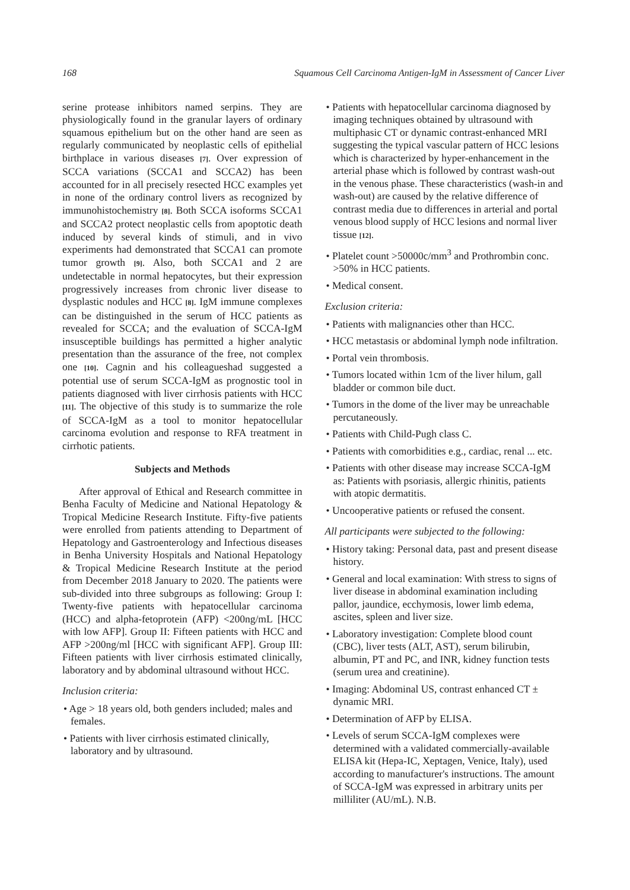168 Squamous Cell Carcinoma Antigen-IgM in Assessment of Cancer Liver
serine protease inhibitors named serpins. They are physiologically found in the granular layers of ordinary squamous epithelium but on the other hand are seen as regularly communicated by neoplastic cells of epithelial birthplace in various diseases [7]. Over expression of SCCA variations (SCCA1 and SCCA2) has been accounted for in all precisely resected HCC examples yet in none of the ordinary control livers as recognized by immunohistochemistry [8]. Both SCCA isoforms SCCA1 and SCCA2 protect neoplastic cells from apoptotic death induced by several kinds of stimuli, and in vivo experiments had demonstrated that SCCA1 can promote tumor growth [9]. Also, both SCCA1 and 2 are undetectable in normal hepatocytes, but their expression progressively increases from chronic liver disease to dysplastic nodules and HCC [8]. IgM immune complexes can be distinguished in the serum of HCC patients as revealed for SCCA; and the evaluation of SCCA-IgM insusceptible buildings has permitted a higher analytic presentation than the assurance of the free, not complex one [10]. Cagnin and his colleagueshad suggested a potential use of serum SCCA-IgM as prognostic tool in patients diagnosed with liver cirrhosis patients with HCC [11]. The objective of this study is to summarize the role of SCCA-IgM as a tool to monitor hepatocellular carcinoma evolution and response to RFA treatment in cirrhotic patients.
Subjects and Methods
After approval of Ethical and Research committee in Benha Faculty of Medicine and National Hepatology & Tropical Medicine Research Institute. Fifty-five patients were enrolled from patients attending to Department of Hepatology and Gastroenterology and Infectious diseases in Benha University Hospitals and National Hepatology & Tropical Medicine Research Institute at the period from December 2018 January to 2020. The patients were sub-divided into three subgroups as following: Group I: Twenty-five patients with hepatocellular carcinoma (HCC) and alpha-fetoprotein (AFP) <200ng/mL [HCC with low AFP]. Group II: Fifteen patients with HCC and AFP >200ng/ml [HCC with significant AFP]. Group III: Fifteen patients with liver cirrhosis estimated clinically, laboratory and by abdominal ultrasound without HCC.
Inclusion criteria:
• Age > 18 years old, both genders included; males and females.
• Patients with liver cirrhosis estimated clinically, laboratory and by ultrasound.
• Patients with hepatocellular carcinoma diagnosed by imaging techniques obtained by ultrasound with multiphasic CT or dynamic contrast-enhanced MRI suggesting the typical vascular pattern of HCC lesions which is characterized by hyper-enhancement in the arterial phase which is followed by contrast wash-out in the venous phase. These characteristics (wash-in and wash-out) are caused by the relative difference of contrast media due to differences in arterial and portal venous blood supply of HCC lesions and normal liver tissue [12].
• Platelet count >50000c/mm<sup>3</sup> and Prothrombin conc. >50% in HCC patients.
• Medical consent.
Exclusion criteria:
• Patients with malignancies other than HCC.
• HCC metastasis or abdominal lymph node infiltration.
• Portal vein thrombosis.
• Tumors located within 1cm of the liver hilum, gall bladder or common bile duct.
• Tumors in the dome of the liver may be unreachable percutaneously.
• Patients with Child-Pugh class C.
• Patients with comorbidities e.g., cardiac, renal ... etc.
• Patients with other disease may increase SCCA-IgM as: Patients with psoriasis, allergic rhinitis, patients with atopic dermatitis.
• Uncooperative patients or refused the consent.
All participants were subjected to the following:
• History taking: Personal data, past and present disease history.
• General and local examination: With stress to signs of liver disease in abdominal examination including pallor, jaundice, ecchymosis, lower limb edema, ascites, spleen and liver size.
• Laboratory investigation: Complete blood count (CBC), liver tests (ALT, AST), serum bilirubin, albumin, PT and PC, and INR, kidney function tests (serum urea and creatinine).
• Imaging: Abdominal US, contrast enhanced CT ± dynamic MRI.
• Determination of AFP by ELISA.
• Levels of serum SCCA-IgM complexes were determined with a validated commercially-available ELISA kit (Hepa-IC, Xeptagen, Venice, Italy), used according to manufacturer's instructions. The amount of SCCA-IgM was expressed in arbitrary units per milliliter (AU/mL). N.B.